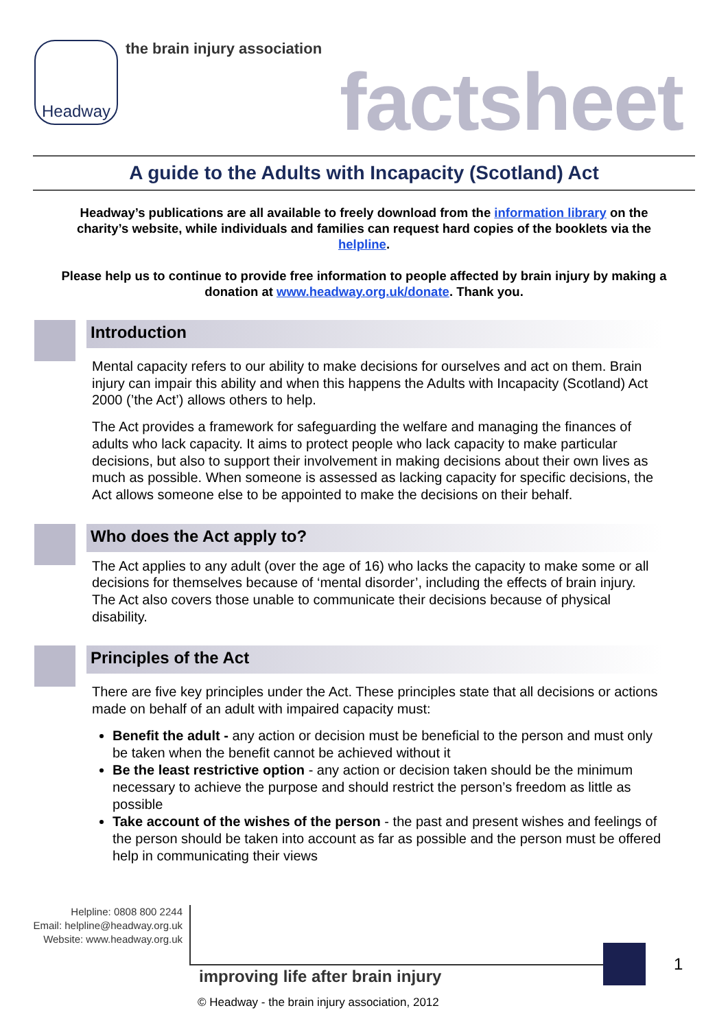Headway the brain injury association
factsheet
A guide to the Adults with Incapacity (Scotland) Act
Headway’s publications are all available to freely download from the information library on the charity’s website, while individuals and families can request hard copies of the booklets via the helpline.
Please help us to continue to provide free information to people affected by brain injury by making a donation at www.headway.org.uk/donate. Thank you.
Introduction
Mental capacity refers to our ability to make decisions for ourselves and act on them. Brain injury can impair this ability and when this happens the Adults with Incapacity (Scotland) Act 2000 (’the Act’) allows others to help.
The Act provides a framework for safeguarding the welfare and managing the finances of adults who lack capacity. It aims to protect people who lack capacity to make particular decisions, but also to support their involvement in making decisions about their own lives as much as possible. When someone is assessed as lacking capacity for specific decisions, the Act allows someone else to be appointed to make the decisions on their behalf.
Who does the Act apply to?
The Act applies to any adult (over the age of 16) who lacks the capacity to make some or all decisions for themselves because of ‘mental disorder’, including the effects of brain injury. The Act also covers those unable to communicate their decisions because of physical disability.
Principles of the Act
There are five key principles under the Act. These principles state that all decisions or actions made on behalf of an adult with impaired capacity must:
Benefit the adult - any action or decision must be beneficial to the person and must only be taken when the benefit cannot be achieved without it
Be the least restrictive option - any action or decision taken should be the minimum necessary to achieve the purpose and should restrict the person’s freedom as little as possible
Take account of the wishes of the person - the past and present wishes and feelings of the person should be taken into account as far as possible and the person must be offered help in communicating their views
Helpline: 0808 800 2244
Email: helpline@headway.org.uk
Website: www.headway.org.uk
1
improving life after brain injury
© Headway - the brain injury association, 2012